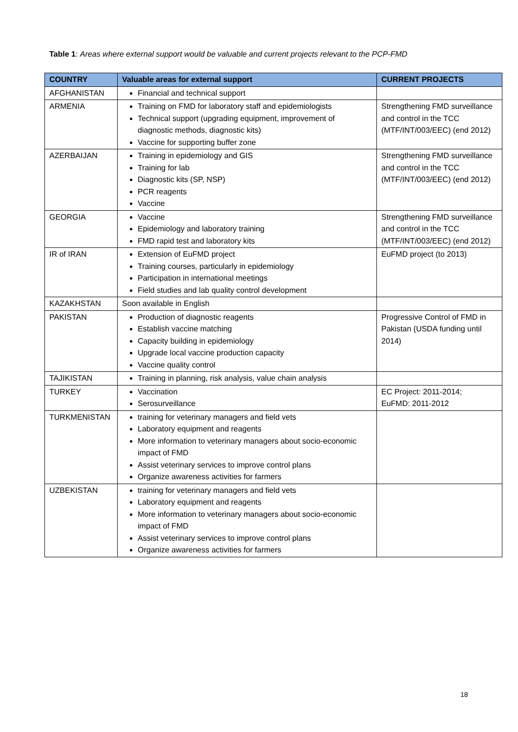Table 1: Areas where external support would be valuable and current projects relevant to the PCP-FMD
| COUNTRY | Valuable areas for external support | CURRENT PROJECTS |
| --- | --- | --- |
| AFGHANISTAN | Financial and technical support | |
| ARMENIA | Training on FMD for laboratory staff and epidemiologists Technical support (upgrading equipment, improvement of diagnostic methods, diagnostic kits) Vaccine for supporting buffer zone | Strengthening FMD surveillance and control in the TCC (MTF/INT/003/EEC) (end 2012) |
| AZERBAIJAN | Training in epidemiology and GIS Training for lab Diagnostic kits (SP, NSP) PCR reagents Vaccine | Strengthening FMD surveillance and control in the TCC (MTF/INT/003/EEC) (end 2012) |
| GEORGIA | Vaccine Epidemiology and laboratory training FMD rapid test and laboratory kits | Strengthening FMD surveillance and control in the TCC (MTF/INT/003/EEC) (end 2012) |
| IR of IRAN | Extension of EuFMD project Training courses, particularly in epidemiology Participation in international meetings Field studies and lab quality control development | EuFMD project (to 2013) |
| KAZAKHSTAN | Soon available in English | |
| PAKISTAN | Production of diagnostic reagents Establish vaccine matching Capacity building in epidemiology Upgrade local vaccine production capacity Vaccine quality control | Progressive Control of FMD in Pakistan (USDA funding until 2014) |
| TAJIKISTAN | Training in planning, risk analysis, value chain analysis | |
| TURKEY | Vaccination Serosurveillance | EC Project: 2011-2014; EuFMD: 2011-2012 |
| TURKMENISTAN | training for veterinary managers and field vets Laboratory equipment and reagents More information to veterinary managers about socio-economic impact of FMD Assist veterinary services to improve control plans Organize awareness activities for farmers | |
| UZBEKISTAN | training for veterinary managers and field vets Laboratory equipment and reagents More information to veterinary managers about socio-economic impact of FMD Assist veterinary services to improve control plans Organize awareness activities for farmers | |
18